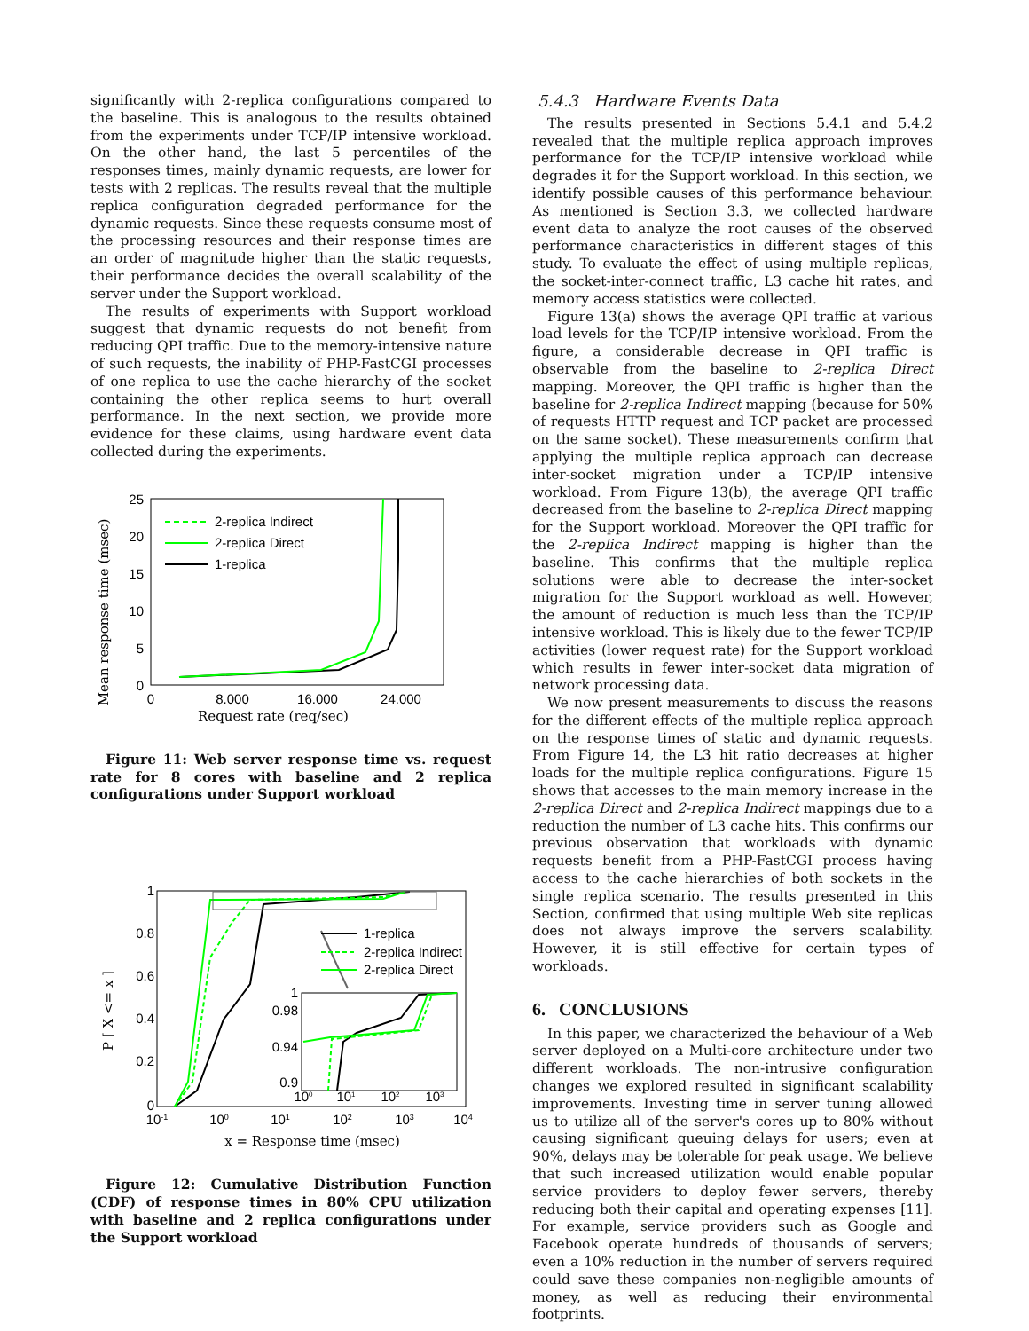significantly with 2-replica configurations compared to the baseline. This is analogous to the results obtained from the experiments under TCP/IP intensive workload. On the other hand, the last 5 percentiles of the responses times, mainly dynamic requests, are lower for tests with 2 replicas. The results reveal that the multiple replica configuration degraded performance for the dynamic requests. Since these requests consume most of the processing resources and their response times are an order of magnitude higher than the static requests, their performance decides the overall scalability of the server under the Support workload.
The results of experiments with Support workload suggest that dynamic requests do not benefit from reducing QPI traffic. Due to the memory-intensive nature of such requests, the inability of PHP-FastCGI processes of one replica to use the cache hierarchy of the socket containing the other replica seems to hurt overall performance. In the next section, we provide more evidence for these claims, using hardware event data collected during the experiments.
Mean response time (msec)
25
20
15
10
5
0
0
8.000
16.000
24.000
Request rate (req/sec)
2-replica Indirect
2-replica Direct
1-replica
Figure 11: Web server response time vs. request rate for 8 cores with baseline and 2 replica configurations under Support workload
P [ X <= x ]
1
0.8
0.6
0.4
0.2
0
10-1
100
101
102
103
104
x = Response time (msec)
1-replica
2-replica Indirect
2-replica Direct
1
0.98
0.94
0.9
100
101
102
103
Figure 12: Cumulative Distribution Function (CDF) of response times in 80% CPU utilization with baseline and 2 replica configurations under the Support workload
5.4.3 Hardware Events Data
The results presented in Sections 5.4.1 and 5.4.2 revealed that the multiple replica approach improves performance for the TCP/IP intensive workload while degrades it for the Support workload. In this section, we identify possible causes of this performance behaviour. As mentioned is Section 3.3, we collected hardware event data to analyze the root causes of the observed performance characteristics in different stages of this study. To evaluate the effect of using multiple replicas, the socket-inter-connect traffic, L3 cache hit rates, and memory access statistics were collected.
Figure 13(a) shows the average QPI traffic at various load levels for the TCP/IP intensive workload. From the figure, a considerable decrease in QPI traffic is observable from the baseline to 2-replica Direct mapping. Moreover, the QPI traffic is higher than the baseline for 2-replica Indirect mapping (because for 50% of requests HTTP request and TCP packet are processed on the same socket). These measurements confirm that applying the multiple replica approach can decrease inter-socket migration under a TCP/IP intensive workload. From Figure 13(b), the average QPI traffic decreased from the baseline to 2-replica Direct mapping for the Support workload. Moreover the QPI traffic for the 2-replica Indirect mapping is higher than the baseline. This confirms that the multiple replica solutions were able to decrease the inter-socket migration for the Support workload as well. However, the amount of reduction is much less than the TCP/IP intensive workload. This is likely due to the fewer TCP/IP activities (lower request rate) for the Support workload which results in fewer inter-socket data migration of network processing data.
We now present measurements to discuss the reasons for the different effects of the multiple replica approach on the response times of static and dynamic requests. From Figure 14, the L3 hit ratio decreases at higher loads for the multiple replica configurations. Figure 15 shows that accesses to the main memory increase in the 2-replica Direct and 2-replica Indirect mappings due to a reduction the number of L3 cache hits. This confirms our previous observation that workloads with dynamic requests benefit from a PHP-FastCGI process having access to the cache hierarchies of both sockets in the single replica scenario. The results presented in this Section, confirmed that using multiple Web site replicas does not always improve the servers scalability. However, it is still effective for certain types of workloads.
6. CONCLUSIONS
In this paper, we characterized the behaviour of a Web server deployed on a Multi-core architecture under two different workloads. The non-intrusive configuration changes we explored resulted in significant scalability improvements. Investing time in server tuning allowed us to utilize all of the server's cores up to 80% without causing significant queuing delays for users; even at 90%, delays may be tolerable for peak usage. We believe that such increased utilization would enable popular service providers to deploy fewer servers, thereby reducing both their capital and operating expenses [11]. For example, service providers such as Google and Facebook operate hundreds of thousands of servers; even a 10% reduction in the number of servers required could save these companies non-negligible amounts of money, as well as reducing their environmental footprints.